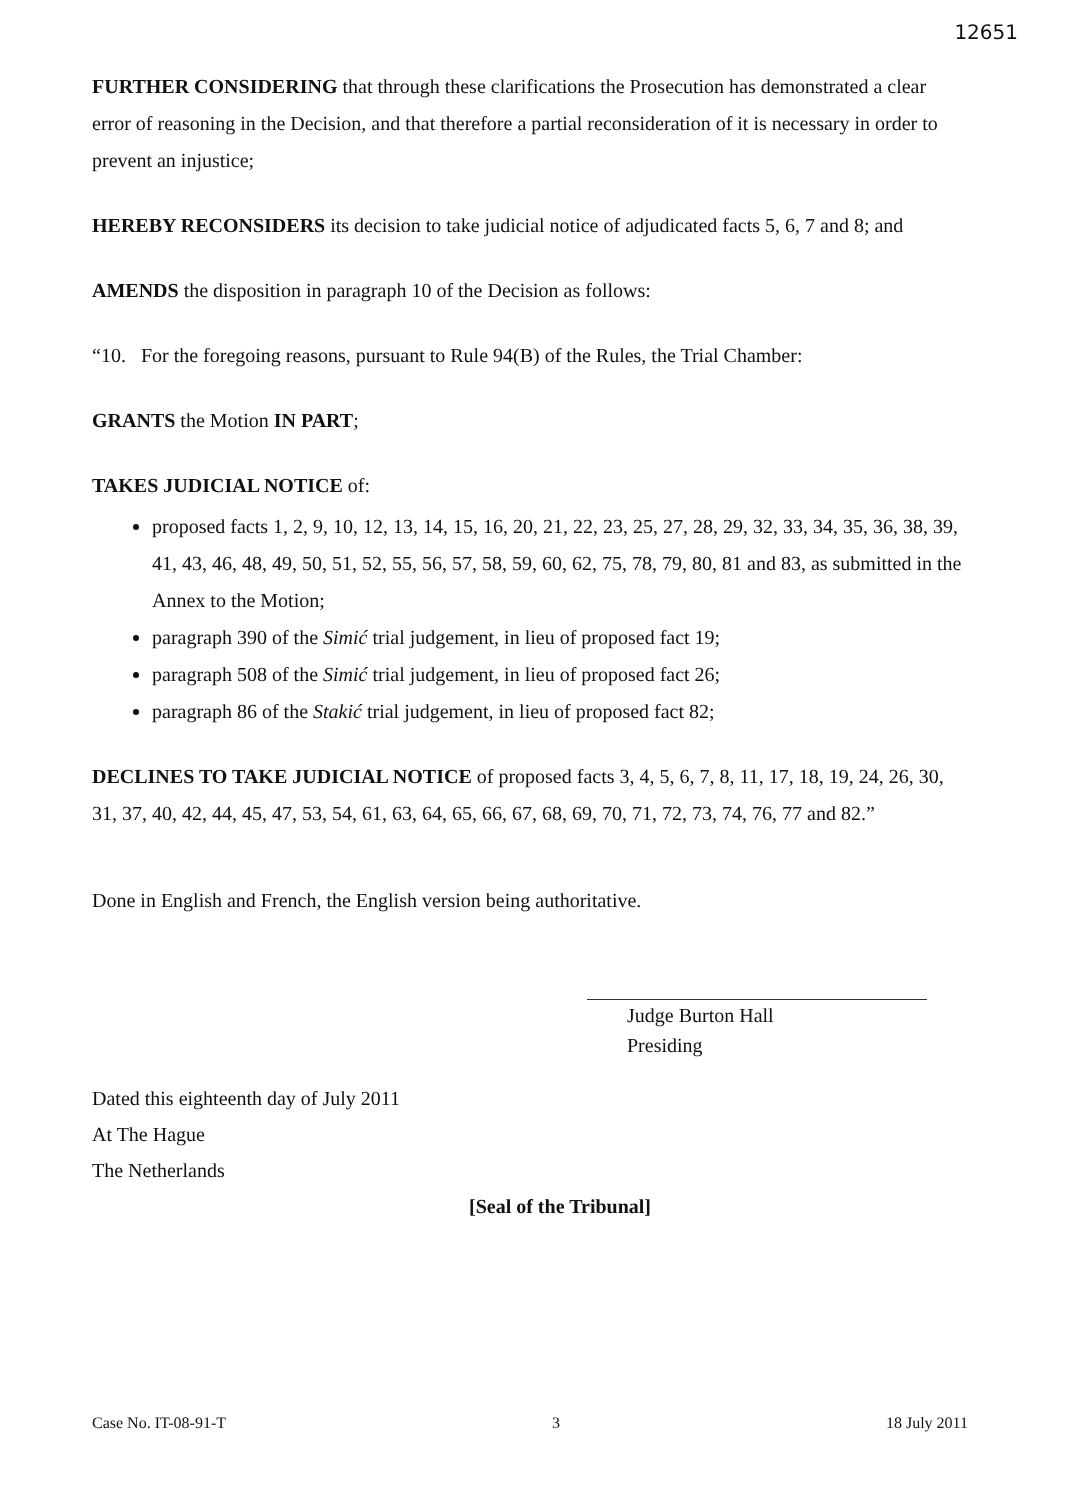12651
FURTHER CONSIDERING that through these clarifications the Prosecution has demonstrated a clear error of reasoning in the Decision, and that therefore a partial reconsideration of it is necessary in order to prevent an injustice;
HEREBY RECONSIDERS its decision to take judicial notice of adjudicated facts 5, 6, 7 and 8; and
AMENDS the disposition in paragraph 10 of the Decision as follows:
“10. For the foregoing reasons, pursuant to Rule 94(B) of the Rules, the Trial Chamber:
GRANTS the Motion IN PART;
TAKES JUDICIAL NOTICE of:
proposed facts 1, 2, 9, 10, 12, 13, 14, 15, 16, 20, 21, 22, 23, 25, 27, 28, 29, 32, 33, 34, 35, 36, 38, 39, 41, 43, 46, 48, 49, 50, 51, 52, 55, 56, 57, 58, 59, 60, 62, 75, 78, 79, 80, 81 and 83, as submitted in the Annex to the Motion;
paragraph 390 of the Simić trial judgement, in lieu of proposed fact 19;
paragraph 508 of the Simić trial judgement, in lieu of proposed fact 26;
paragraph 86 of the Stakić trial judgement, in lieu of proposed fact 82;
DECLINES TO TAKE JUDICIAL NOTICE of proposed facts 3, 4, 5, 6, 7, 8, 11, 17, 18, 19, 24, 26, 30, 31, 37, 40, 42, 44, 45, 47, 53, 54, 61, 63, 64, 65, 66, 67, 68, 69, 70, 71, 72, 73, 74, 76, 77 and 82.”
Done in English and French, the English version being authoritative.
Judge Burton Hall
Presiding
Dated this eighteenth day of July 2011
At The Hague
The Netherlands
[Seal of the Tribunal]
Case No. IT-08-91-T 3 18 July 2011